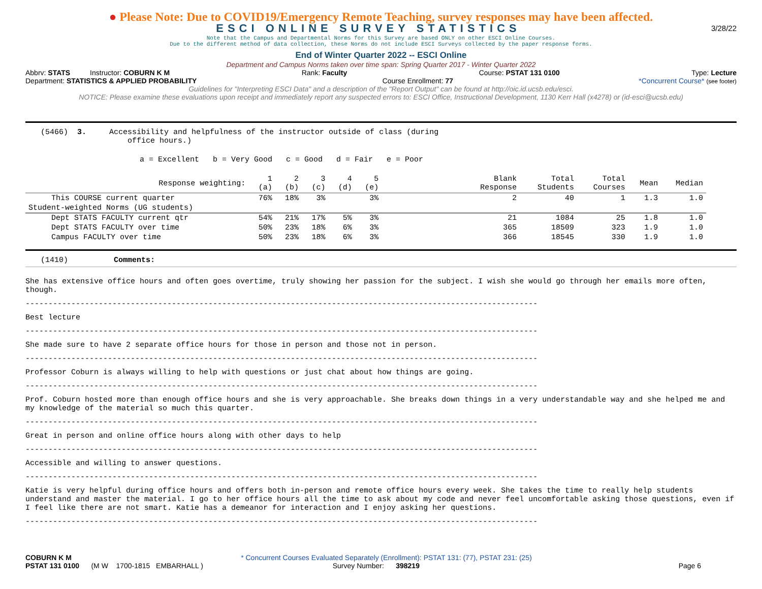● Please Note: Due to COVID19/Emergency Remote Teaching, survey responses may have been affected.
ESCI ONLINE SURVEY STATISTICS
3/28/22
Note that the Campus and Departmental Norms for this Survey are based ONLY on other ESCI Online Courses.
Due to the different method of data collection, these Norms do not include ESCI Surveys collected by the paper response forms.
End of Winter Quarter 2022 -- ESCI Online
Department and Campus Norms taken over time span: Spring Quarter 2017 - Winter Quarter 2022
Abbrv: STATS Instructor: COBURN K M Rank: Faculty Course: PSTAT 131 0100 Type: Lecture
Department: STATISTICS & APPLIED PROBABILITY Course Enrollment: 77 *Concurrent Course* (see footer)
Guidelines for "Interpreting ESCI Data" and a description of the "Report Output" can be found at http://oic.id.ucsb.edu/esci.
NOTICE: Please examine these evaluations upon receipt and immediately report any suspected errors to: ESCI Office, Instructional Development, 1130 Kerr Hall (x4278) or (id-esci@ucsb.edu)
(5466) 3. Accessibility and helpfulness of the instructor outside of class (during
office hours.)
a = Excellent b = Very Good c = Good d = Fair e = Poor
| Response weighting: | 1 (a) | 2 (b) | 3 (c) | 4 (d) | 5 (e) | Blank Response | Total Students | Total Courses | Mean | Median |
| --- | --- | --- | --- | --- | --- | --- | --- | --- | --- | --- |
| This COURSE current quarter | 76% | 18% | 3% | | 3% | 2 | 40 | 1 | 1.3 | 1.0 |
| Student-weighted Norms (UG students) | | | | | | | | | | |
| Dept STATS FACULTY current qtr | 54% | 21% | 17% | 5% | 3% | 21 | 1084 | 25 | 1.8 | 1.0 |
| Dept STATS FACULTY over time | 50% | 23% | 18% | 6% | 3% | 365 | 18509 | 323 | 1.9 | 1.0 |
| Campus FACULTY over time | 50% | 23% | 18% | 6% | 3% | 366 | 18545 | 330 | 1.9 | 1.0 |
(1410) Comments:
She has extensive office hours and often goes overtime, truly showing her passion for the subject. I wish she would go through her emails more often, though.
----------------------------------------------------------------------------------------------------------------
Best lecture
----------------------------------------------------------------------------------------------------------------
She made sure to have 2 separate office hours for those in person and those not in person.
----------------------------------------------------------------------------------------------------------------
Professor Coburn is always willing to help with questions or just chat about how things are going.
----------------------------------------------------------------------------------------------------------------
Prof. Coburn hosted more than enough office hours and she is very approachable. She breaks down things in a very understandable way and she helped me and my knowledge of the material so much this quarter.
----------------------------------------------------------------------------------------------------------------
Great in person and online office hours along with other days to help
----------------------------------------------------------------------------------------------------------------
Accessible and willing to answer questions.
----------------------------------------------------------------------------------------------------------------
Katie is very helpful during office hours and offers both in-person and remote office hours every week. She takes the time to really help students understand and master the material. I go to her office hours all the time to ask about my code and never feel uncomfortable asking those questions, even if I feel like there are not smart. Katie has a demeanor for interaction and I enjoy asking her questions.
----------------------------------------------------------------------------------------------------------------
COBURN K M * Concurrent Courses Evaluated Separately (Enrollment): PSTAT 131: (77), PSTAT 231: (25)
PSTAT 131 0100 (M W 1700-1815 EMBARHALL ) Survey Number: 398219 Page 6